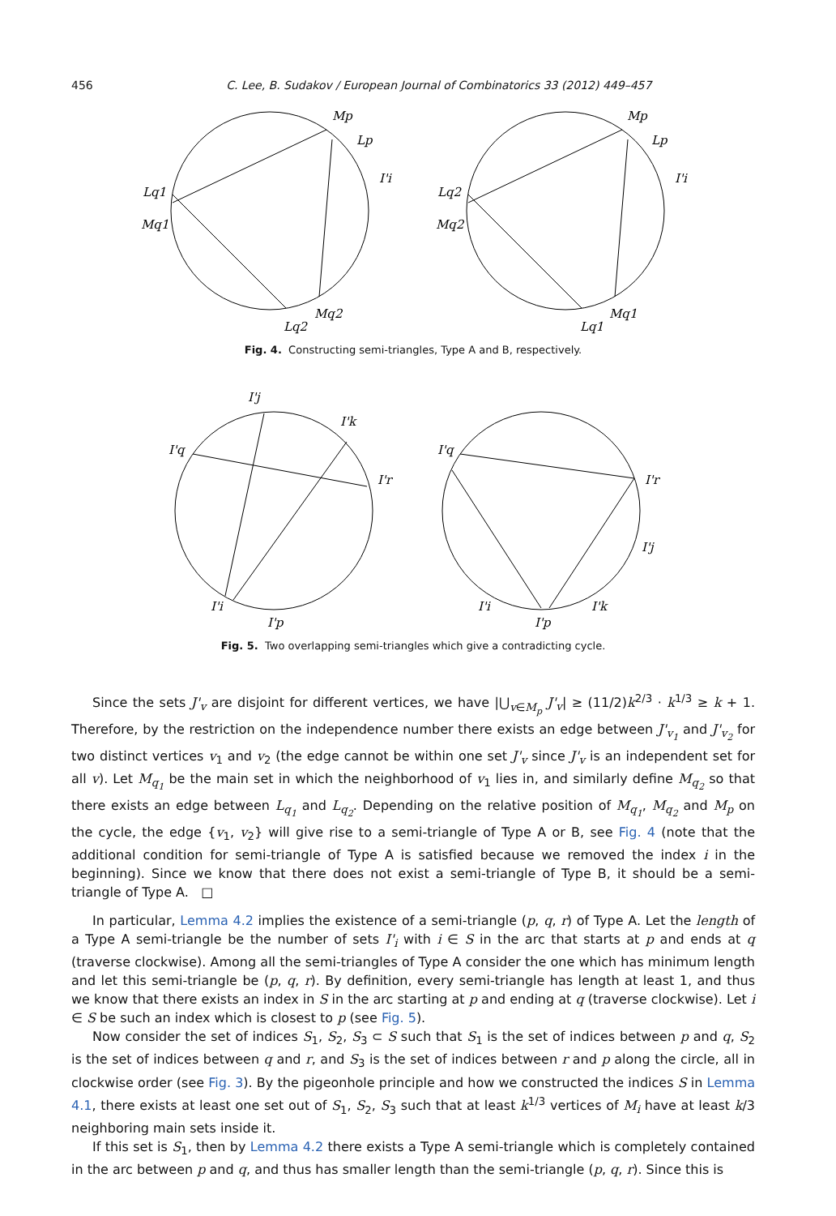456 C. Lee, B. Sudakov / European Journal of Combinatorics 33 (2012) 449–457
Mp
Lp
I'i
Lq1
Mq1
Mq2
Lq2
Mp
Lp
I'i
Lq2
Mq2
Mq1
Lq1
Fig. 4. Constructing semi-triangles, Type A and B, respectively.
I'j
I'k
I'q
I'r
I'i
I'p
I'q
I'r
I'j
I'i
I'p
I'k
Fig. 5. Two overlapping semi-triangles which give a contradicting cycle.
Since the sets J'<sub>v</sub> are disjoint for different vertices, we have |⋃<sub>v∈M<sub>p</sub></sub> J'<sub>v</sub>| ≥ (11/2)k<sup>2/3</sup> · k<sup>1/3</sup> ≥ k + 1. Therefore, by the restriction on the independence number there exists an edge between J'<sub>v<sub>1</sub></sub> and J'<sub>v<sub>2</sub></sub> for two distinct vertices v<sub>1</sub> and v<sub>2</sub> (the edge cannot be within one set J'<sub>v</sub> since J'<sub>v</sub> is an independent set for all v). Let M<sub>q<sub>1</sub></sub> be the main set in which the neighborhood of v<sub>1</sub> lies in, and similarly define M<sub>q<sub>2</sub></sub> so that there exists an edge between L<sub>q<sub>1</sub></sub> and L<sub>q<sub>2</sub></sub>. Depending on the relative position of M<sub>q<sub>1</sub></sub>, M<sub>q<sub>2</sub></sub> and M<sub>p</sub> on the cycle, the edge {v<sub>1</sub>, v<sub>2</sub>} will give rise to a semi-triangle of Type A or B, see Fig. 4 (note that the additional condition for semi-triangle of Type A is satisfied because we removed the index i in the beginning). Since we know that there does not exist a semi-triangle of Type B, it should be a semi-triangle of Type A. □
In particular, Lemma 4.2 implies the existence of a semi-triangle (p, q, r) of Type A. Let the length of a Type A semi-triangle be the number of sets I'<sub>i</sub> with i ∈ S in the arc that starts at p and ends at q (traverse clockwise). Among all the semi-triangles of Type A consider the one which has minimum length and let this semi-triangle be (p, q, r). By definition, every semi-triangle has length at least 1, and thus we know that there exists an index in S in the arc starting at p and ending at q (traverse clockwise). Let i ∈ S be such an index which is closest to p (see Fig. 5).
Now consider the set of indices S<sub>1</sub>, S<sub>2</sub>, S<sub>3</sub> ⊂ S such that S<sub>1</sub> is the set of indices between p and q, S<sub>2</sub> is the set of indices between q and r, and S<sub>3</sub> is the set of indices between r and p along the circle, all in clockwise order (see Fig. 3). By the pigeonhole principle and how we constructed the indices S in Lemma 4.1, there exists at least one set out of S<sub>1</sub>, S<sub>2</sub>, S<sub>3</sub> such that at least k<sup>1/3</sup> vertices of M<sub>i</sub> have at least k/3 neighboring main sets inside it.
If this set is S<sub>1</sub>, then by Lemma 4.2 there exists a Type A semi-triangle which is completely contained in the arc between p and q, and thus has smaller length than the semi-triangle (p, q, r). Since this is